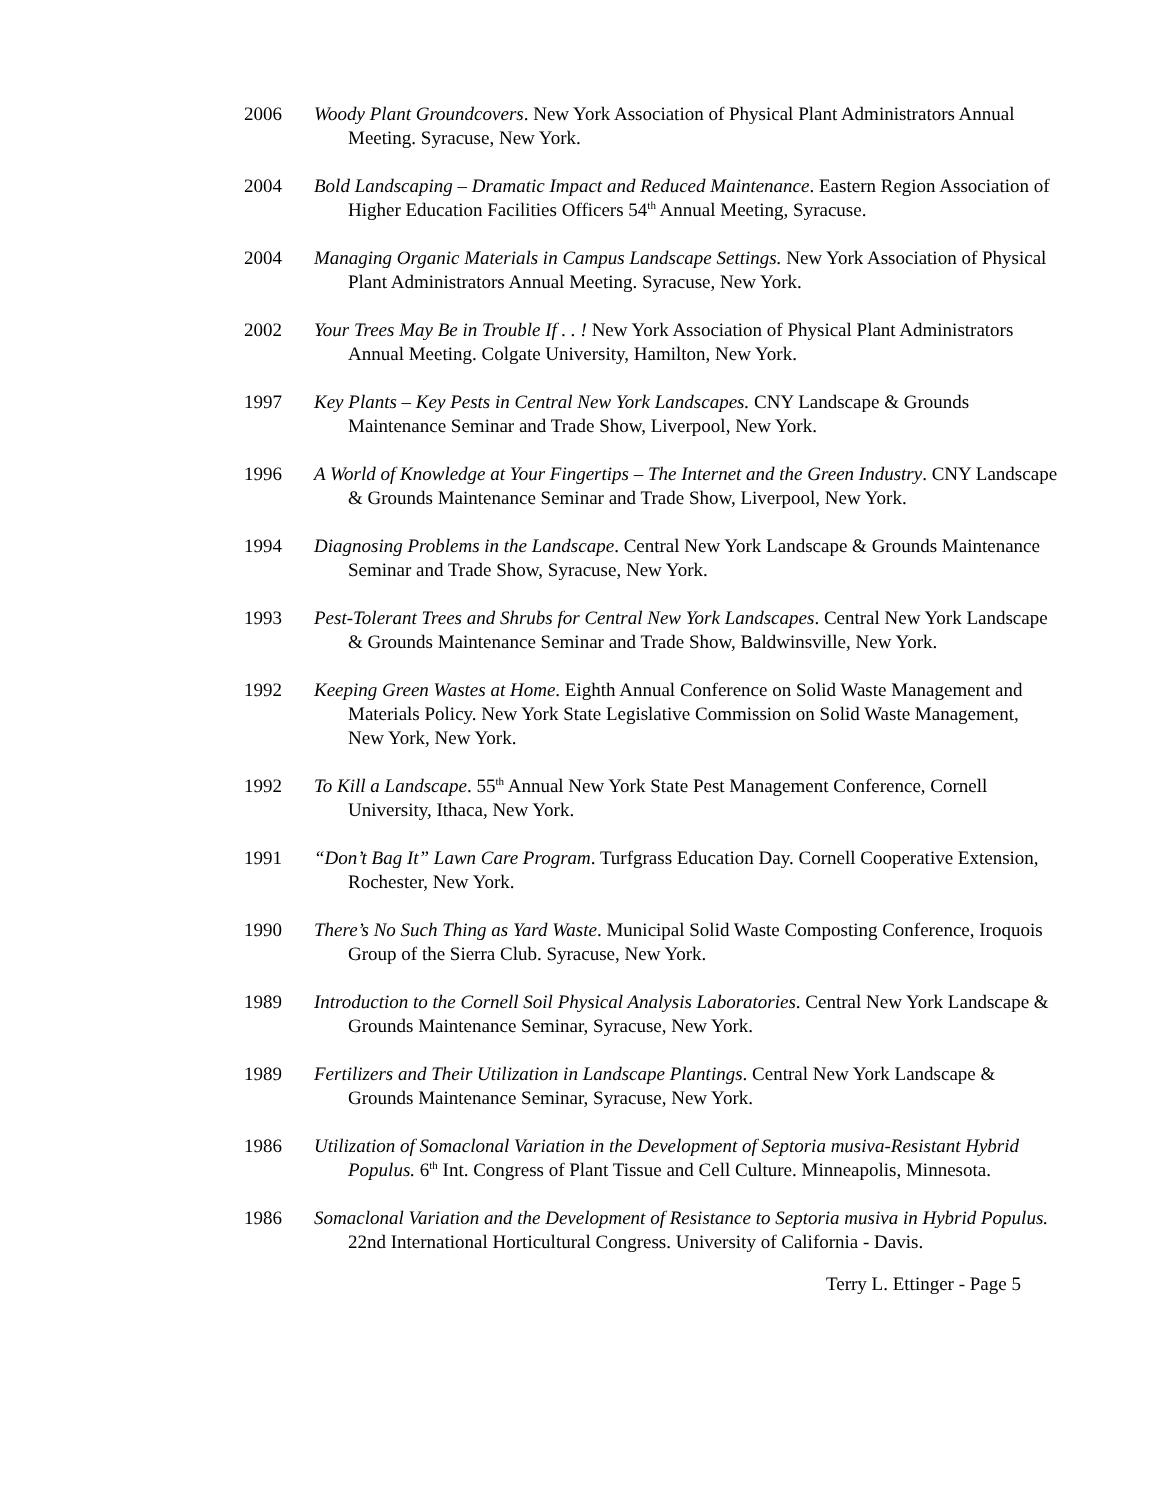2006 Woody Plant Groundcovers. New York Association of Physical Plant Administrators Annual Meeting. Syracuse, New York.
2004 Bold Landscaping – Dramatic Impact and Reduced Maintenance. Eastern Region Association of Higher Education Facilities Officers 54<sup>th</sup> Annual Meeting, Syracuse.
2004 Managing Organic Materials in Campus Landscape Settings. New York Association of Physical Plant Administrators Annual Meeting. Syracuse, New York.
2002 Your Trees May Be in Trouble If . . ! New York Association of Physical Plant Administrators Annual Meeting. Colgate University, Hamilton, New York.
1997 Key Plants – Key Pests in Central New York Landscapes. CNY Landscape & Grounds Maintenance Seminar and Trade Show, Liverpool, New York.
1996 A World of Knowledge at Your Fingertips – The Internet and the Green Industry. CNY Landscape & Grounds Maintenance Seminar and Trade Show, Liverpool, New York.
1994 Diagnosing Problems in the Landscape. Central New York Landscape & Grounds Maintenance Seminar and Trade Show, Syracuse, New York.
1993 Pest-Tolerant Trees and Shrubs for Central New York Landscapes. Central New York Landscape & Grounds Maintenance Seminar and Trade Show, Baldwinsville, New York.
1992 Keeping Green Wastes at Home. Eighth Annual Conference on Solid Waste Management and Materials Policy. New York State Legislative Commission on Solid Waste Management, New York, New York.
1992 To Kill a Landscape. 55<sup>th</sup> Annual New York State Pest Management Conference, Cornell University, Ithaca, New York.
1991 “Don’t Bag It” Lawn Care Program. Turfgrass Education Day. Cornell Cooperative Extension, Rochester, New York.
1990 There’s No Such Thing as Yard Waste. Municipal Solid Waste Composting Conference, Iroquois Group of the Sierra Club. Syracuse, New York.
1989 Introduction to the Cornell Soil Physical Analysis Laboratories. Central New York Landscape & Grounds Maintenance Seminar, Syracuse, New York.
1989 Fertilizers and Their Utilization in Landscape Plantings. Central New York Landscape & Grounds Maintenance Seminar, Syracuse, New York.
1986 Utilization of Somaclonal Variation in the Development of Septoria musiva-Resistant Hybrid Populus. 6<sup>th</sup> Int. Congress of Plant Tissue and Cell Culture. Minneapolis, Minnesota.
1986 Somaclonal Variation and the Development of Resistance to Septoria musiva in Hybrid Populus. 22nd International Horticultural Congress. University of California - Davis.
Terry L. Ettinger - Page 5